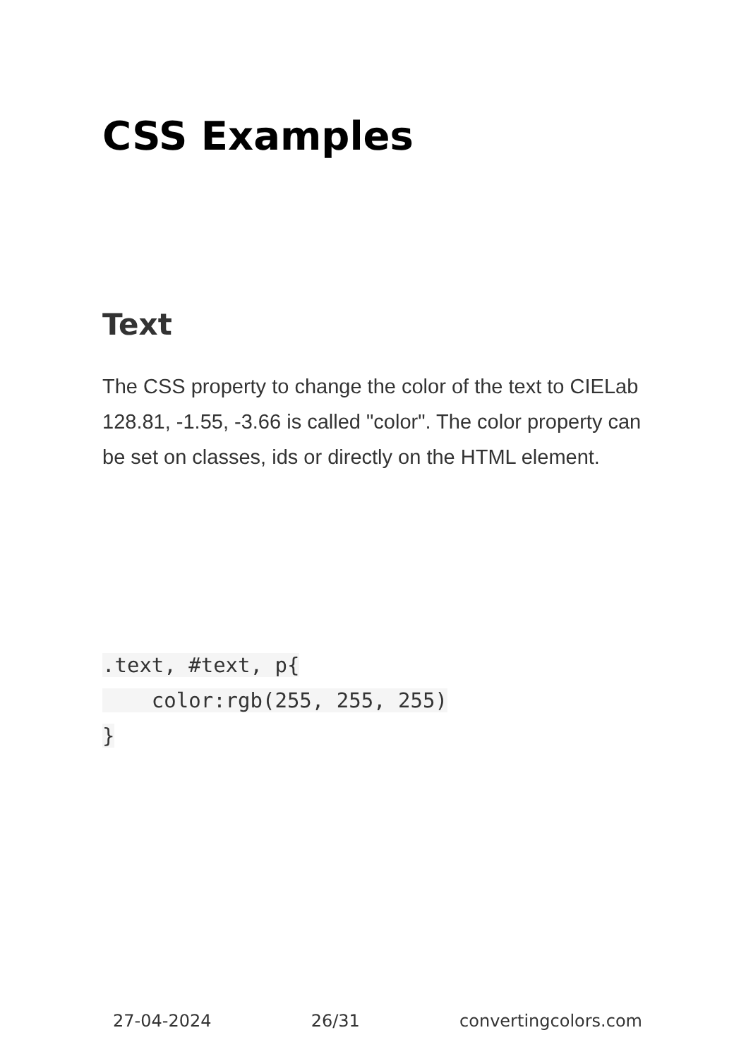CSS Examples
Text
The CSS property to change the color of the text to CIELab 128.81, -1.55, -3.66 is called "color". The color property can be set on classes, ids or directly on the HTML element.
.text, #text, p{
    color:rgb(255, 255, 255)
}
27-04-2024 26/31 convertingcolors.com